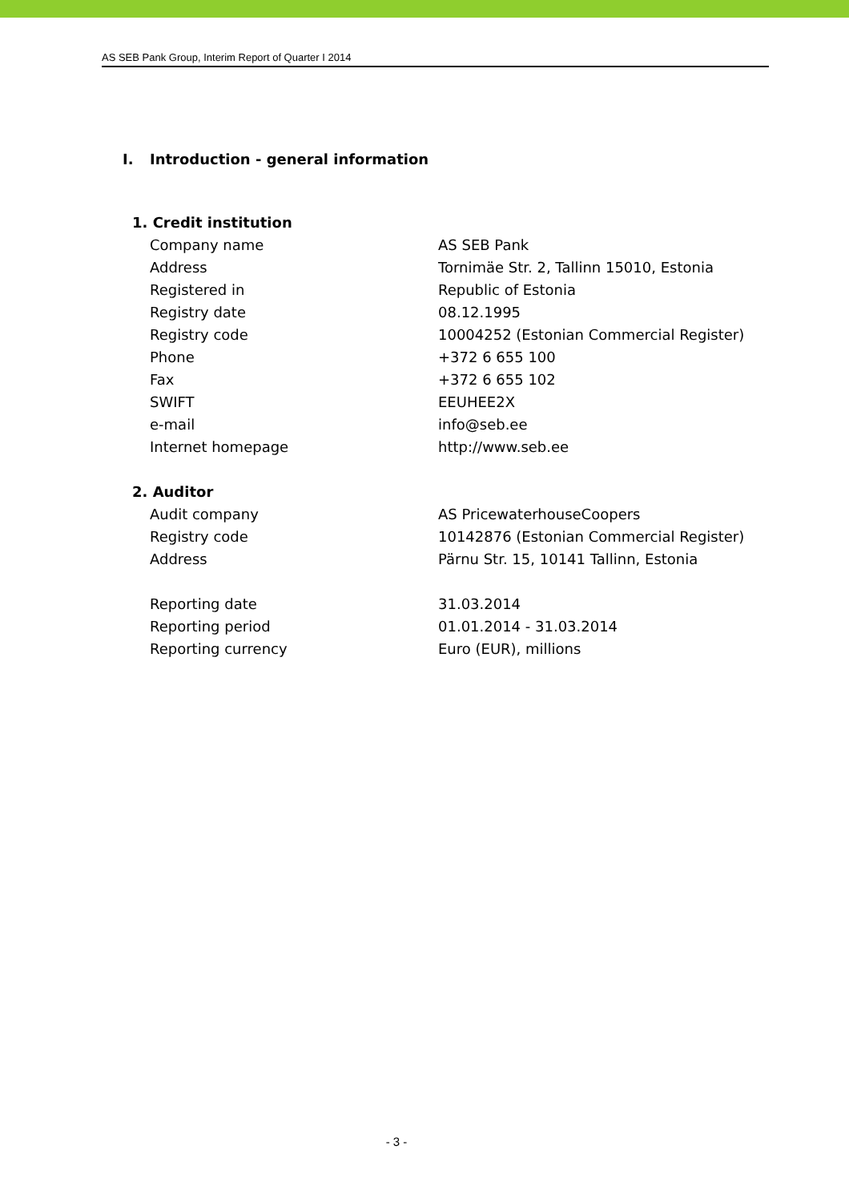AS SEB Pank Group, Interim Report of Quarter I 2014
I. Introduction - general information
| 1. Credit institution | |
| Company name | AS SEB Pank |
| Address | Tornimäe Str. 2, Tallinn 15010, Estonia |
| Registered in | Republic of Estonia |
| Registry date | 08.12.1995 |
| Registry code | 10004252 (Estonian Commercial Register) |
| Phone | +372 6 655 100 |
| Fax | +372 6 655 102 |
| SWIFT | EEUHEE2X |
| e-mail | info@seb.ee |
| Internet homepage | http://www.seb.ee |
| 2. Auditor | |
| Audit company | AS PricewaterhouseCoopers |
| Registry code | 10142876 (Estonian Commercial Register) |
| Address | Pärnu Str. 15, 10141 Tallinn, Estonia |
| Reporting date | 31.03.2014 |
| Reporting period | 01.01.2014 - 31.03.2014 |
| Reporting currency | Euro (EUR), millions |
- 3 -